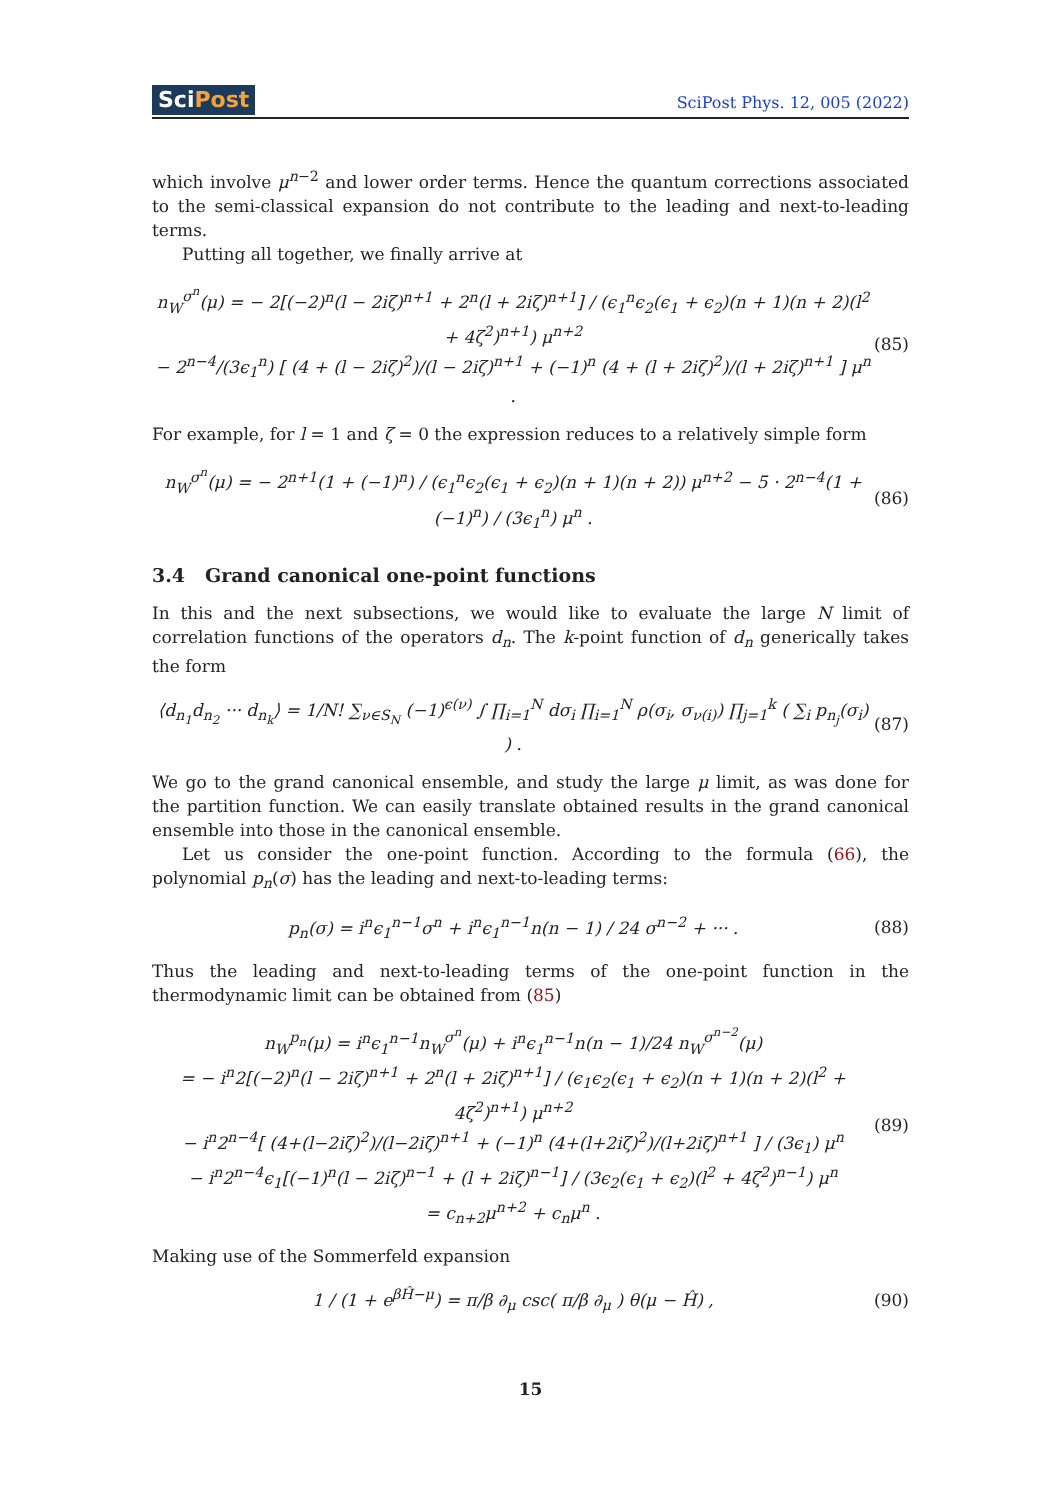SciPost
SciPost Phys. 12, 005 (2022)
which involve μ<sup>n−2</sup> and lower order terms. Hence the quantum corrections associated to the semi-classical expansion do not contribute to the leading and next-to-leading terms.
Putting all together, we finally arrive at
n<sub>W</sub><sup>σ<sup>n</sup></sup>(μ) = − 2[(−2)<sup>n</sup>(l − 2iζ)<sup>n+1</sup> + 2<sup>n</sup>(l + 2iζ)<sup>n+1</sup>] / (ϵ<sub>1</sub><sup>n</sup>ϵ<sub>2</sub>(ϵ<sub>1</sub> + ϵ<sub>2</sub>)(n + 1)(n + 2)(l<sup>2</sup> + 4ζ<sup>2</sup>)<sup>n+1</sup>) μ<sup>n+2</sup>
− 2<sup>n−4</sup>/(3ϵ<sub>1</sub><sup>n</sup>) [ (4 + (l − 2iζ)<sup>2</sup>)/(l − 2iζ)<sup>n+1</sup> + (−1)<sup>n</sup> (4 + (l + 2iζ)<sup>2</sup>)/(l + 2iζ)<sup>n+1</sup> ] μ<sup>n</sup> .
(85)
For example, for l = 1 and ζ = 0 the expression reduces to a relatively simple form
n<sub>W</sub><sup>σ<sup>n</sup></sup>(μ) = − 2<sup>n+1</sup>(1 + (−1)<sup>n</sup>) / (ϵ<sub>1</sub><sup>n</sup>ϵ<sub>2</sub>(ϵ<sub>1</sub> + ϵ<sub>2</sub>)(n + 1)(n + 2)) μ<sup>n+2</sup> − 5 · 2<sup>n−4</sup>(1 + (−1)<sup>n</sup>) / (3ϵ<sub>1</sub><sup>n</sup>) μ<sup>n</sup> .
(86)
3.4 Grand canonical one-point functions
In this and the next subsections, we would like to evaluate the large N limit of correlation functions of the operators d<sub>n</sub>. The k-point function of d<sub>n</sub> generically takes the form
⟨d<sub>n<sub>1</sub></sub>d<sub>n<sub>2</sub></sub> ··· d<sub>n<sub>k</sub></sub>⟩ = 1/N! ∑<sub>ν∈S<sub>N</sub></sub> (−1)<sup>ϵ(ν)</sup> ∫ ∏<sub>i=1</sub><sup>N</sup> dσ<sub>i</sub> ∏<sub>i=1</sub><sup>N</sup> ρ(σ<sub>i</sub>, σ<sub>ν(i)</sub>) ∏<sub>j=1</sub><sup>k</sup> ( ∑<sub>i</sub> p<sub>n<sub>j</sub></sub>(σ<sub>i</sub>) ) .
(87)
We go to the grand canonical ensemble, and study the large μ limit, as was done for the partition function. We can easily translate obtained results in the grand canonical ensemble into those in the canonical ensemble.
Let us consider the one-point function. According to the formula (66), the polynomial p<sub>n</sub>(σ) has the leading and next-to-leading terms:
p<sub>n</sub>(σ) = i<sup>n</sup>ϵ<sub>1</sub><sup>n−1</sup>σ<sup>n</sup> + i<sup>n</sup>ϵ<sub>1</sub><sup>n−1</sup>n(n − 1) / 24 σ<sup>n−2</sup> + ··· .
(88)
Thus the leading and next-to-leading terms of the one-point function in the thermodynamic limit can be obtained from (85)
n<sub>W</sub><sup>p<sub>n</sub></sup>(μ) = i<sup>n</sup>ϵ<sub>1</sub><sup>n−1</sup>n<sub>W</sub><sup>σ<sup>n</sup></sup>(μ) + i<sup>n</sup>ϵ<sub>1</sub><sup>n−1</sup>n(n − 1)/24 n<sub>W</sub><sup>σ<sup>n−2</sup></sup>(μ)
= − i<sup>n</sup>2[(−2)<sup>n</sup>(l − 2iζ)<sup>n+1</sup> + 2<sup>n</sup>(l + 2iζ)<sup>n+1</sup>] / (ϵ<sub>1</sub>ϵ<sub>2</sub>(ϵ<sub>1</sub> + ϵ<sub>2</sub>)(n + 1)(n + 2)(l<sup>2</sup> + 4ζ<sup>2</sup>)<sup>n+1</sup>) μ<sup>n+2</sup>
− i<sup>n</sup>2<sup>n−4</sup>[ (4+(l−2iζ)<sup>2</sup>)/(l−2iζ)<sup>n+1</sup> + (−1)<sup>n</sup> (4+(l+2iζ)<sup>2</sup>)/(l+2iζ)<sup>n+1</sup> ] / (3ϵ<sub>1</sub>) μ<sup>n</sup>
− i<sup>n</sup>2<sup>n−4</sup>ϵ<sub>1</sub>[(−1)<sup>n</sup>(l − 2iζ)<sup>n−1</sup> + (l + 2iζ)<sup>n−1</sup>] / (3ϵ<sub>2</sub>(ϵ<sub>1</sub> + ϵ<sub>2</sub>)(l<sup>2</sup> + 4ζ<sup>2</sup>)<sup>n−1</sup>) μ<sup>n</sup>
= c<sub>n+2</sub>μ<sup>n+2</sup> + c<sub>n</sub>μ<sup>n</sup> .
(89)
Making use of the Sommerfeld expansion
1 / (1 + e<sup>βĤ−μ</sup>) = π/β ∂<sub>μ</sub> csc( π/β ∂<sub>μ</sub> ) θ(μ − Ĥ) ,
(90)
15